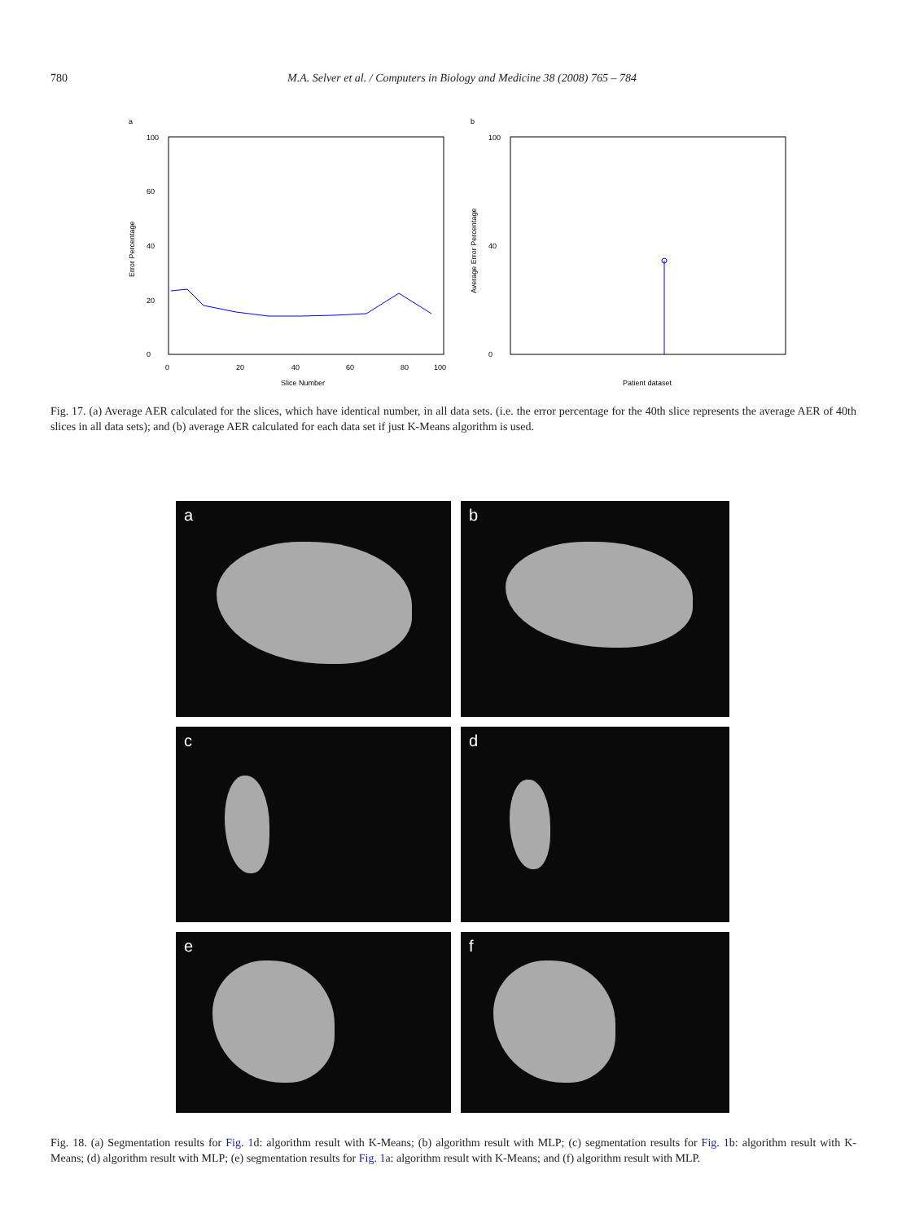780 M.A. Selver et al. / Computers in Biology and Medicine 38 (2008) 765 – 784
a
0
20
40
60
100
0
20
40
60
80
100
Slice Number
Error Percentage
b
0
40
100
Patient dataset
Average Error Percentage
Fig. 17. (a) Average AER calculated for the slices, which have identical number, in all data sets. (i.e. the error percentage for the 40th slice represents the average AER of 40th slices in all data sets); and (b) average AER calculated for each data set if just K-Means algorithm is used.
a
b
c
d
e
f
Fig. 18. (a) Segmentation results for Fig. 1d: algorithm result with K-Means; (b) algorithm result with MLP; (c) segmentation results for Fig. 1b: algorithm result with K-Means; (d) algorithm result with MLP; (e) segmentation results for Fig. 1a: algorithm result with K-Means; and (f) algorithm result with MLP.